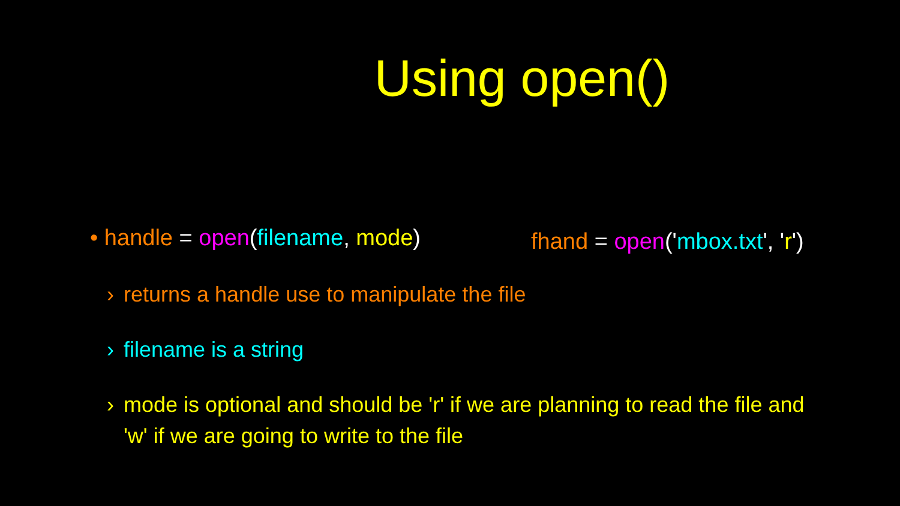Using open()
• handle = open(filename, mode)
fhand = open('mbox.txt', 'r')
› returns a handle use to manipulate the file
› filename is a string
› mode is optional and should be 'r' if we are planning to read the file and 'w' if we are going to write to the file